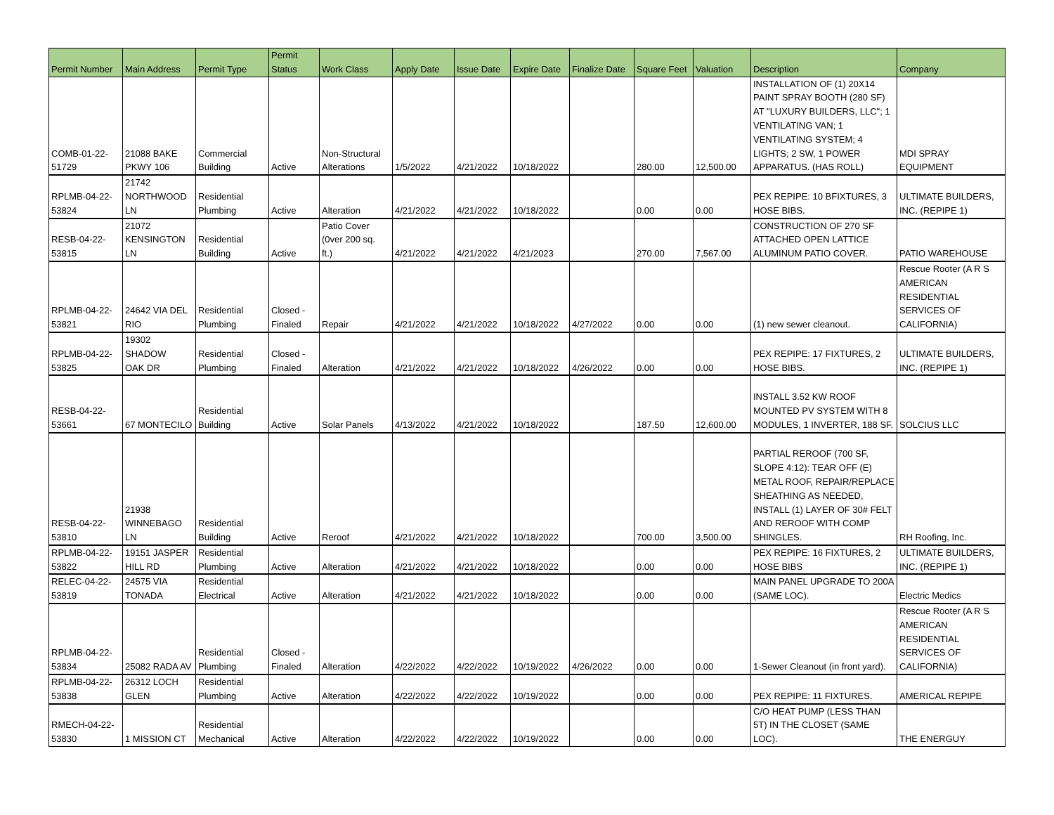| Permit Number | Main Address | Permit Type | Permit Status | Work Class | Apply Date | Issue Date | Expire Date | Finalize Date | Square Feet | Valuation | Description | Company |
| --- | --- | --- | --- | --- | --- | --- | --- | --- | --- | --- | --- | --- |
| COMB-01-22- 51729 | 21088 BAKE PKWY 106 | Commercial Building | Active | Non-Structural Alterations | 1/5/2022 | 4/21/2022 | 10/18/2022 | | 280.00 | 12,500.00 | INSTALLATION OF (1) 20X14 PAINT SPRAY BOOTH (280 SF) AT "LUXURY BUILDERS, LLC"; 1 VENTILATING VAN; 1 VENTILATING SYSTEM; 4 LIGHTS; 2 SW, 1 POWER APPARATUS. (HAS ROLL) | MDI SPRAY EQUIPMENT |
| RPLMB-04-22- 53824 | 21742 NORTHWOOD LN | Residential Plumbing | Active | Alteration | 4/21/2022 | 4/21/2022 | 10/18/2022 | | 0.00 | 0.00 | PEX REPIPE: 10 BFIXTURES, 3 HOSE BIBS. | ULTIMATE BUILDERS, INC. (REPIPE 1) |
| RESB-04-22- 53815 | 21072 KENSINGTON LN | Residential Building | Active | Patio Cover (0ver 200 sq. ft.) | 4/21/2022 | 4/21/2022 | 4/21/2023 | | 270.00 | 7,567.00 | CONSTRUCTION OF 270 SF ATTACHED OPEN LATTICE ALUMINUM PATIO COVER. | PATIO WAREHOUSE |
| RPLMB-04-22- 53821 | 24642 VIA DEL RIO | Residential Plumbing | Closed - Finaled | Repair | 4/21/2022 | 4/21/2022 | 10/18/2022 | 4/27/2022 | 0.00 | 0.00 | (1) new sewer cleanout. | Rescue Rooter (A R S AMERICAN RESIDENTIAL SERVICES OF CALIFORNIA) |
| RPLMB-04-22- 53825 | 19302 SHADOW OAK DR | Residential Plumbing | Closed - Finaled | Alteration | 4/21/2022 | 4/21/2022 | 10/18/2022 | 4/26/2022 | 0.00 | 0.00 | PEX REPIPE: 17 FIXTURES, 2 HOSE BIBS. | ULTIMATE BUILDERS, INC. (REPIPE 1) |
| RESB-04-22- 53661 | 67 MONTECILO | Residential Building | Active | Solar Panels | 4/13/2022 | 4/21/2022 | 10/18/2022 | | 187.50 | 12,600.00 | INSTALL 3.52 KW ROOF MOUNTED PV SYSTEM WITH 8 MODULES, 1 INVERTER, 188 SF. | SOLCIUS LLC |
| RESB-04-22- 53810 | 21938 WINNEBAGO LN | Residential Building | Active | Reroof | 4/21/2022 | 4/21/2022 | 10/18/2022 | | 700.00 | 3,500.00 | PARTIAL REROOF (700 SF, SLOPE 4:12): TEAR OFF (E) METAL ROOF, REPAIR/REPLACE SHEATHING AS NEEDED, INSTALL (1) LAYER OF 30# FELT AND REROOF WITH COMP SHINGLES. | RH Roofing, Inc. |
| RPLMB-04-22- 53822 | 19151 JASPER HILL RD | Residential Plumbing | Active | Alteration | 4/21/2022 | 4/21/2022 | 10/18/2022 | | 0.00 | 0.00 | PEX REPIPE: 16 FIXTURES, 2 HOSE BIBS | ULTIMATE BUILDERS, INC. (REPIPE 1) |
| RELEC-04-22- 53819 | 24575 VIA TONADA | Residential Electrical | Active | Alteration | 4/21/2022 | 4/21/2022 | 10/18/2022 | | 0.00 | 0.00 | MAIN PANEL UPGRADE TO 200A (SAME LOC). | Electric Medics |
| RPLMB-04-22- 53834 | 25082 RADA AV | Residential Plumbing | Closed - Finaled | Alteration | 4/22/2022 | 4/22/2022 | 10/19/2022 | 4/26/2022 | 0.00 | 0.00 | 1-Sewer Cleanout (in front yard). | Rescue Rooter (A R S AMERICAN RESIDENTIAL SERVICES OF CALIFORNIA) |
| RPLMB-04-22- 53838 | 26312 LOCH GLEN | Residential Plumbing | Active | Alteration | 4/22/2022 | 4/22/2022 | 10/19/2022 | | 0.00 | 0.00 | PEX REPIPE: 11 FIXTURES. | AMERICAL REPIPE |
| RMECH-04-22- 53830 | 1 MISSION CT | Residential Mechanical | Active | Alteration | 4/22/2022 | 4/22/2022 | 10/19/2022 | | 0.00 | 0.00 | C/O HEAT PUMP (LESS THAN 5T) IN THE CLOSET (SAME LOC). | THE ENERGUY |